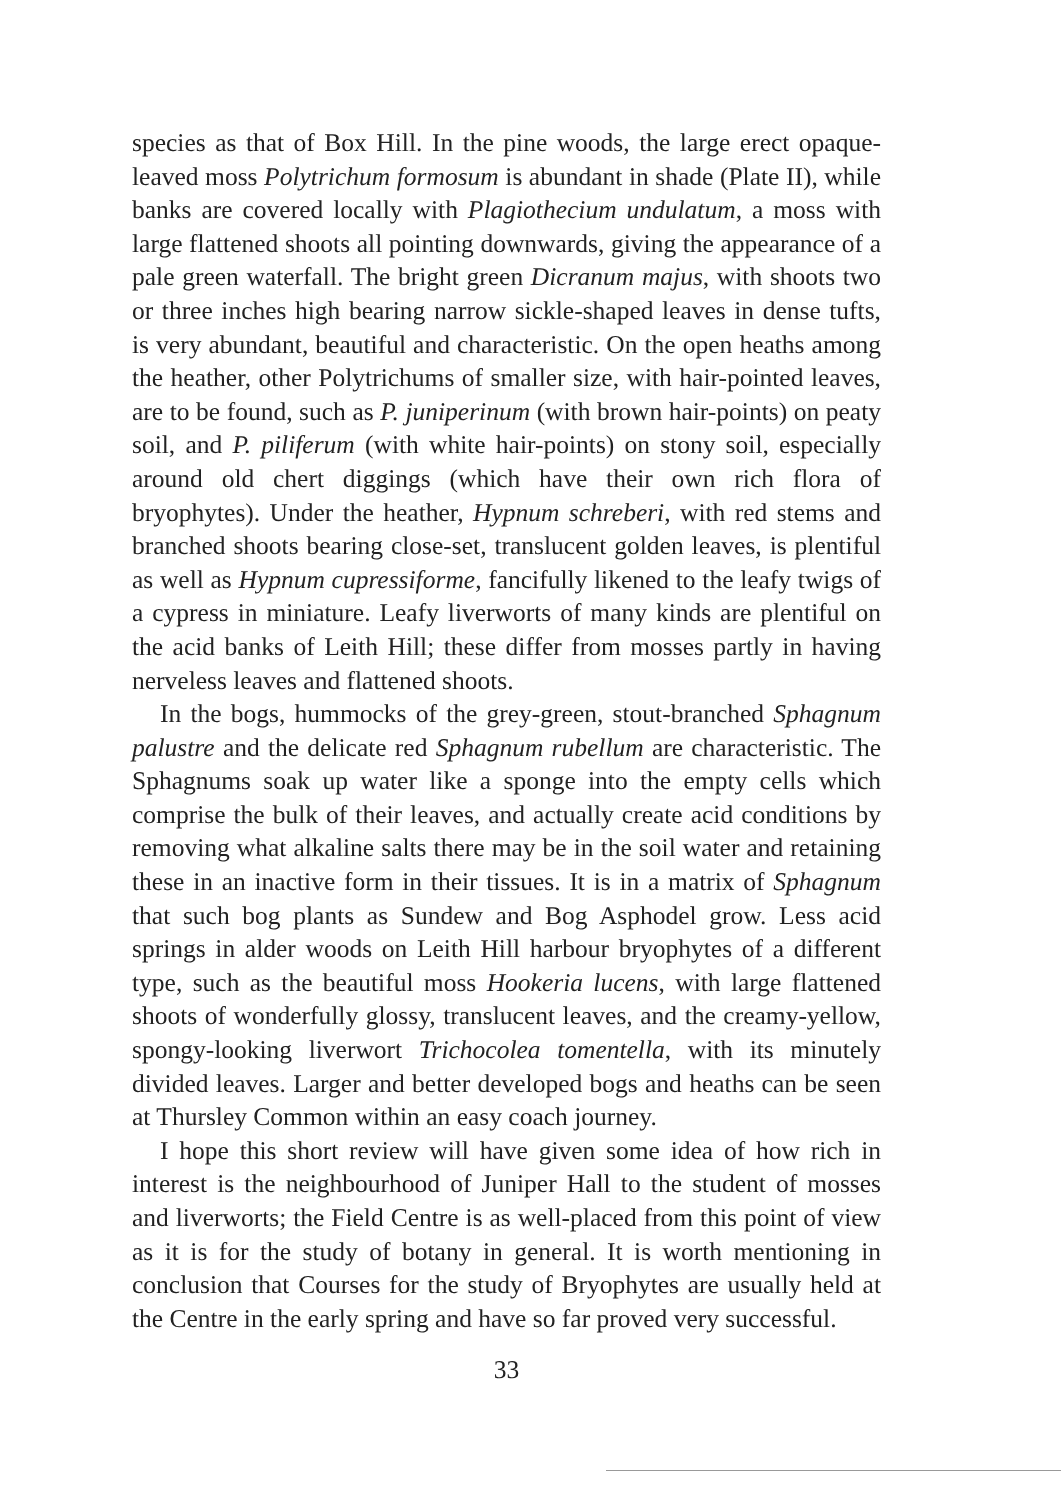species as that of Box Hill. In the pine woods, the large erect opaque-leaved moss Polytrichum formosum is abundant in shade (Plate II), while banks are covered locally with Plagiothecium undulatum, a moss with large flattened shoots all pointing downwards, giving the appearance of a pale green waterfall. The bright green Dicranum majus, with shoots two or three inches high bearing narrow sickle-shaped leaves in dense tufts, is very abundant, beautiful and characteristic. On the open heaths among the heather, other Polytrichums of smaller size, with hair-pointed leaves, are to be found, such as P. juniperinum (with brown hair-points) on peaty soil, and P. piliferum (with white hair-points) on stony soil, especially around old chert diggings (which have their own rich flora of bryophytes). Under the heather, Hypnum schreberi, with red stems and branched shoots bearing close-set, translucent golden leaves, is plentiful as well as Hypnum cupressiforme, fancifully likened to the leafy twigs of a cypress in miniature. Leafy liverworts of many kinds are plentiful on the acid banks of Leith Hill; these differ from mosses partly in having nerveless leaves and flattened shoots.
In the bogs, hummocks of the grey-green, stout-branched Sphagnum palustre and the delicate red Sphagnum rubellum are characteristic. The Sphagnums soak up water like a sponge into the empty cells which comprise the bulk of their leaves, and actually create acid conditions by removing what alkaline salts there may be in the soil water and retaining these in an inactive form in their tissues. It is in a matrix of Sphagnum that such bog plants as Sundew and Bog Asphodel grow. Less acid springs in alder woods on Leith Hill harbour bryophytes of a different type, such as the beautiful moss Hookeria lucens, with large flattened shoots of wonderfully glossy, translucent leaves, and the creamy-yellow, spongy-looking liverwort Trichocolea tomentella, with its minutely divided leaves. Larger and better developed bogs and heaths can be seen at Thursley Common within an easy coach journey.
I hope this short review will have given some idea of how rich in interest is the neighbourhood of Juniper Hall to the student of mosses and liverworts; the Field Centre is as well-placed from this point of view as it is for the study of botany in general. It is worth mentioning in conclusion that Courses for the study of Bryophytes are usually held at the Centre in the early spring and have so far proved very successful.
33